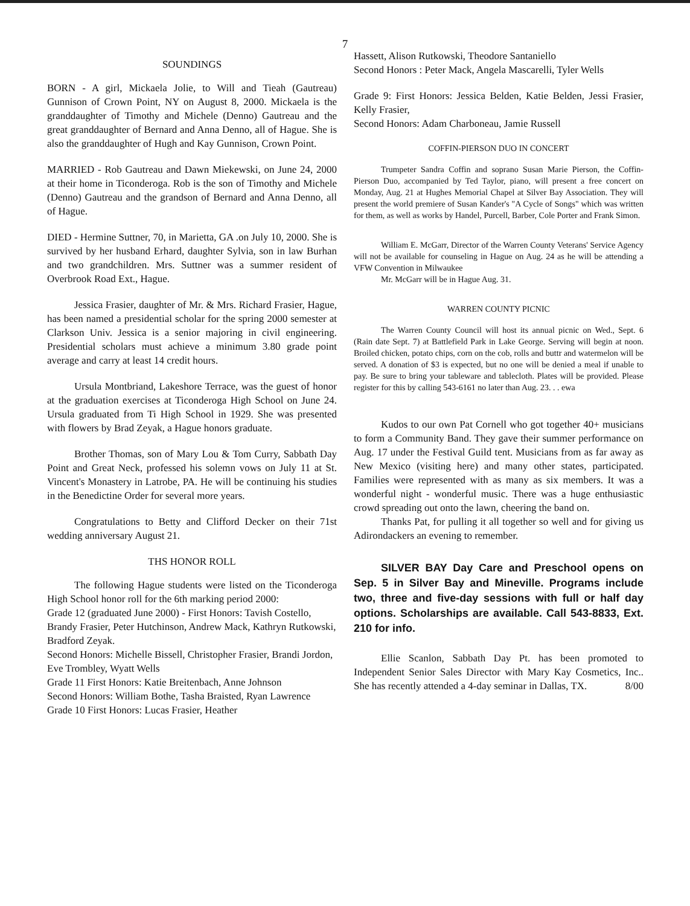7
SOUNDINGS
BORN - A girl, Mickaela Jolie, to Will and Tieah (Gautreau) Gunnison of Crown Point, NY on August 8, 2000. Mickaela is the granddaughter of Timothy and Michele (Denno) Gautreau and the great granddaughter of Bernard and Anna Denno, all of Hague. She is also the granddaughter of Hugh and Kay Gunnison, Crown Point.
MARRIED - Rob Gautreau and Dawn Miekewski, on June 24, 2000 at their home in Ticonderoga. Rob is the son of Timothy and Michele (Denno) Gautreau and the grandson of Bernard and Anna Denno, all of Hague.
DIED - Hermine Suttner, 70, in Marietta, GA .on July 10, 2000. She is survived by her husband Erhard, daughter Sylvia, son in law Burhan and two grandchildren. Mrs. Suttner was a summer resident of Overbrook Road Ext., Hague.
Jessica Frasier, daughter of Mr. & Mrs. Richard Frasier, Hague, has been named a presidential scholar for the spring 2000 semester at Clarkson Univ. Jessica is a senior majoring in civil engineering. Presidential scholars must achieve a minimum 3.80 grade point average and carry at least 14 credit hours.
Ursula Montbriand, Lakeshore Terrace, was the guest of honor at the graduation exercises at Ticonderoga High School on June 24. Ursula graduated from Ti High School in 1929. She was presented with flowers by Brad Zeyak, a Hague honors graduate.
Brother Thomas, son of Mary Lou & Tom Curry, Sabbath Day Point and Great Neck, professed his solemn vows on July 11 at St. Vincent's Monastery in Latrobe, PA. He will be continuing his studies in the Benedictine Order for several more years.
Congratulations to Betty and Clifford Decker on their 71st wedding anniversary August 21.
THS HONOR ROLL
The following Hague students were listed on the Ticonderoga High School honor roll for the 6th marking period 2000:
Grade 12 (graduated June 2000) - First Honors: Tavish Costello, Brandy Frasier, Peter Hutchinson, Andrew Mack, Kathryn Rutkowski, Bradford Zeyak.
Second Honors: Michelle Bissell, Christopher Frasier, Brandi Jordon, Eve Trombley, Wyatt Wells
Grade 11 First Honors: Katie Breitenbach, Anne Johnson
Second Honors: William Bothe, Tasha Braisted, Ryan Lawrence
Grade 10 First Honors: Lucas Frasier, Heather
Hassett, Alison Rutkowski, Theodore Santaniello
Second Honors : Peter Mack, Angela Mascarelli, Tyler Wells
Grade 9: First Honors: Jessica Belden, Katie Belden, Jessi Frasier, Kelly Frasier,
Second Honors: Adam Charboneau, Jamie Russell
COFFIN-PIERSON DUO IN CONCERT
Trumpeter Sandra Coffin and soprano Susan Marie Pierson, the Coffin-Pierson Duo, accompanied by Ted Taylor, piano, will present a free concert on Monday, Aug. 21 at Hughes Memorial Chapel at Silver Bay Association. They will present the world premiere of Susan Kander's "A Cycle of Songs" which was written for them, as well as works by Handel, Purcell, Barber, Cole Porter and Frank Simon.
William E. McGarr, Director of the Warren County Veterans' Service Agency will not be available for counseling in Hague on Aug. 24 as he will be attending a VFW Convention in Milwaukee
Mr. McGarr will be in Hague Aug. 31.
WARREN COUNTY PICNIC
The Warren County Council will host its annual picnic on Wed., Sept. 6 (Rain date Sept. 7) at Battlefield Park in Lake George. Serving will begin at noon. Broiled chicken, potato chips, corn on the cob, rolls and buttr and watermelon will be served. A donation of $3 is expected, but no one will be denied a meal if unable to pay. Be sure to bring your tableware and tablecloth. Plates will be provided. Please register for this by calling 543-6161 no later than Aug. 23. . . ewa
Kudos to our own Pat Cornell who got together 40+ musicians to form a Community Band. They gave their summer performance on Aug. 17 under the Festival Guild tent. Musicians from as far away as New Mexico (visiting here) and many other states, participated. Families were represented with as many as six members. It was a wonderful night - wonderful music. There was a huge enthusiastic crowd spreading out onto the lawn, cheering the band on.
Thanks Pat, for pulling it all together so well and for giving us Adirondackers an evening to remember.
SILVER BAY Day Care and Preschool opens on Sep. 5 in Silver Bay and Mineville. Programs include two, three and five-day sessions with full or half day options. Scholarships are available. Call 543-8833, Ext. 210 for info.
Ellie Scanlon, Sabbath Day Pt. has been promoted to Independent Senior Sales Director with Mary Kay Cosmetics, Inc.. She has recently attended a 4-day seminar in Dallas, TX. 8/00